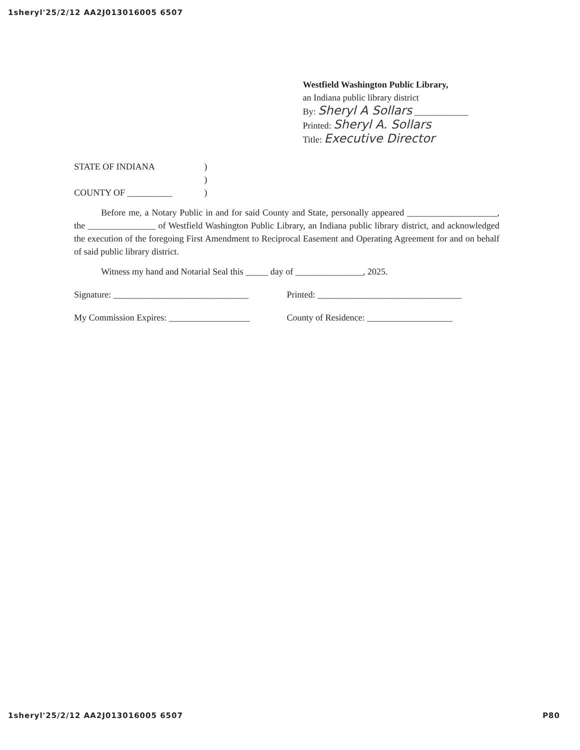1sheryl'25/2/12 AA2J013016005 6507
Westfield Washington Public Library,
an Indiana public library district
By: Sheryl A Sollars ____________
Printed: Sheryl A. Sollars
Title: Executive Director
STATE OF INDIANA)
)
COUNTY OF __________)
   Before me, a Notary Public in and for said County and State, personally appeared ____________________, the _______________ of Westfield Washington Public Library, an Indiana public library district, and acknowledged the execution of the foregoing First Amendment to Reciprocal Easement and Operating Agreement for and on behalf of said public library district.
   Witness my hand and Notarial Seal this _____ day of _______________, 2025.
Signature: ______________________________ Printed: ________________________________
My Commission Expires: __________________ County of Residence: ___________________
1sheryl'25/2/12 AA2J013016005 6507 P80